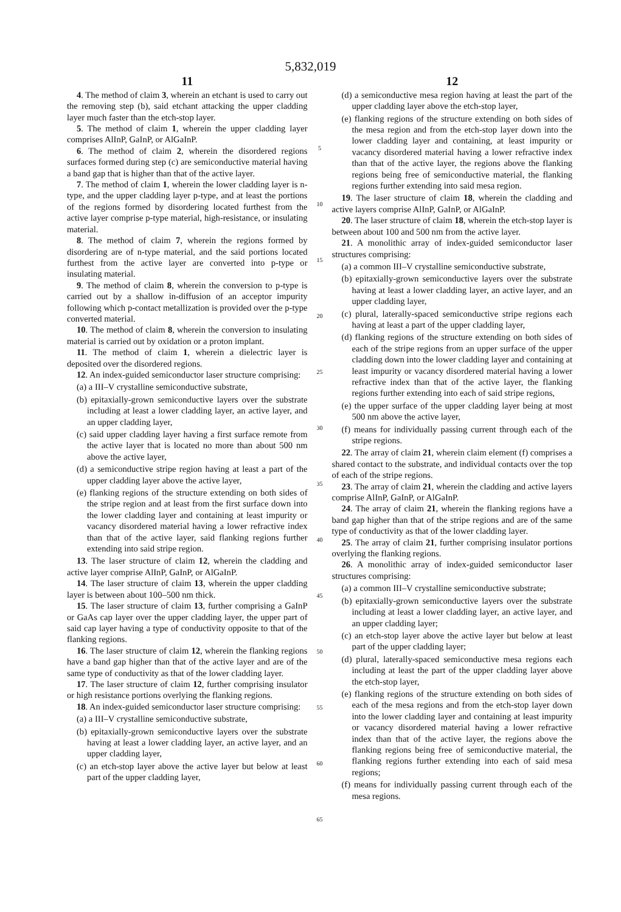5,832,019
11
4. The method of claim 3, wherein an etchant is used to carry out the removing step (b), said etchant attacking the upper cladding layer much faster than the etch-stop layer.
5. The method of claim 1, wherein the upper cladding layer comprises AlInP, GaInP, or AlGaInP.
6. The method of claim 2, wherein the disordered regions surfaces formed during step (c) are semiconductive material having a band gap that is higher than that of the active layer.
7. The method of claim 1, wherein the lower cladding layer is n-type, and the upper cladding layer p-type, and at least the portions of the regions formed by disordering located furthest from the active layer comprise p-type material, high-resistance, or insulating material.
8. The method of claim 7, wherein the regions formed by disordering are of n-type material, and the said portions located furthest from the active layer are converted into p-type or insulating material.
9. The method of claim 8, wherein the conversion to p-type is carried out by a shallow in-diffusion of an acceptor impurity following which p-contact metallization is provided over the p-type converted material.
10. The method of claim 8, wherein the conversion to insulating material is carried out by oxidation or a proton implant.
11. The method of claim 1, wherein a dielectric layer is deposited over the disordered regions.
12. An index-guided semiconductor laser structure comprising:
(a) a III–V crystalline semiconductive substrate,
(b) epitaxially-grown semiconductive layers over the substrate including at least a lower cladding layer, an active layer, and an upper cladding layer,
(c) said upper cladding layer having a first surface remote from the active layer that is located no more than about 500 nm above the active layer,
(d) a semiconductive stripe region having at least a part of the upper cladding layer above the active layer,
(e) flanking regions of the structure extending on both sides of the stripe region and at least from the first surface down into the lower cladding layer and containing at least impurity or vacancy disordered material having a lower refractive index than that of the active layer, said flanking regions further extending into said stripe region.
13. The laser structure of claim 12, wherein the cladding and active layer comprise AlInP, GaInP, or AlGaInP.
14. The laser structure of claim 13, wherein the upper cladding layer is between about 100–500 nm thick.
15. The laser structure of claim 13, further comprising a GaInP or GaAs cap layer over the upper cladding layer, the upper part of said cap layer having a type of conductivity opposite to that of the flanking regions.
16. The laser structure of claim 12, wherein the flanking regions have a band gap higher than that of the active layer and are of the same type of conductivity as that of the lower cladding layer.
17. The laser structure of claim 12, further comprising insulator or high resistance portions overlying the flanking regions.
18. An index-guided semiconductor laser structure comprising:
(a) a III–V crystalline semiconductive substrate,
(b) epitaxially-grown semiconductive layers over the substrate having at least a lower cladding layer, an active layer, and an upper cladding layer,
(c) an etch-stop layer above the active layer but below at least part of the upper cladding layer,
5
10
15
20
25
30
35
40
45
50
55
60
65
12
(d) a semiconductive mesa region having at least the part of the upper cladding layer above the etch-stop layer,
(e) flanking regions of the structure extending on both sides of the mesa region and from the etch-stop layer down into the lower cladding layer and containing, at least impurity or vacancy disordered material having a lower refractive index than that of the active layer, the regions above the flanking regions being free of semiconductive material, the flanking regions further extending into said mesa region.
19. The laser structure of claim 18, wherein the cladding and active layers comprise AlInP, GaInP, or AlGaInP.
20. The laser structure of claim 18, wherein the etch-stop layer is between about 100 and 500 nm from the active layer.
21. A monolithic array of index-guided semiconductor laser structures comprising:
(a) a common III–V crystalline semiconductive substrate,
(b) epitaxially-grown semiconductive layers over the substrate having at least a lower cladding layer, an active layer, and an upper cladding layer,
(c) plural, laterally-spaced semiconductive stripe regions each having at least a part of the upper cladding layer,
(d) flanking regions of the structure extending on both sides of each of the stripe regions from an upper surface of the upper cladding down into the lower cladding layer and containing at least impurity or vacancy disordered material having a lower refractive index than that of the active layer, the flanking regions further extending into each of said stripe regions,
(e) the upper surface of the upper cladding layer being at most 500 nm above the active layer,
(f) means for individually passing current through each of the stripe regions.
22. The array of claim 21, wherein claim element (f) comprises a shared contact to the substrate, and individual contacts over the top of each of the stripe regions.
23. The array of claim 21, wherein the cladding and active layers comprise AlInP, GaInP, or AlGaInP.
24. The array of claim 21, wherein the flanking regions have a band gap higher than that of the stripe regions and are of the same type of conductivity as that of the lower cladding layer.
25. The array of claim 21, further comprising insulator portions overlying the flanking regions.
26. A monolithic array of index-guided semiconductor laser structures comprising:
(a) a common III–V crystalline semiconductive substrate;
(b) epitaxially-grown semiconductive layers over the substrate including at least a lower cladding layer, an active layer, and an upper cladding layer;
(c) an etch-stop layer above the active layer but below at least part of the upper cladding layer;
(d) plural, laterally-spaced semiconductive mesa regions each including at least the part of the upper cladding layer above the etch-stop layer,
(e) flanking regions of the structure extending on both sides of each of the mesa regions and from the etch-stop layer down into the lower cladding layer and containing at least impurity or vacancy disordered material having a lower refractive index than that of the active layer, the regions above the flanking regions being free of semiconductive material, the flanking regions further extending into each of said mesa regions;
(f) means for individually passing current through each of the mesa regions.